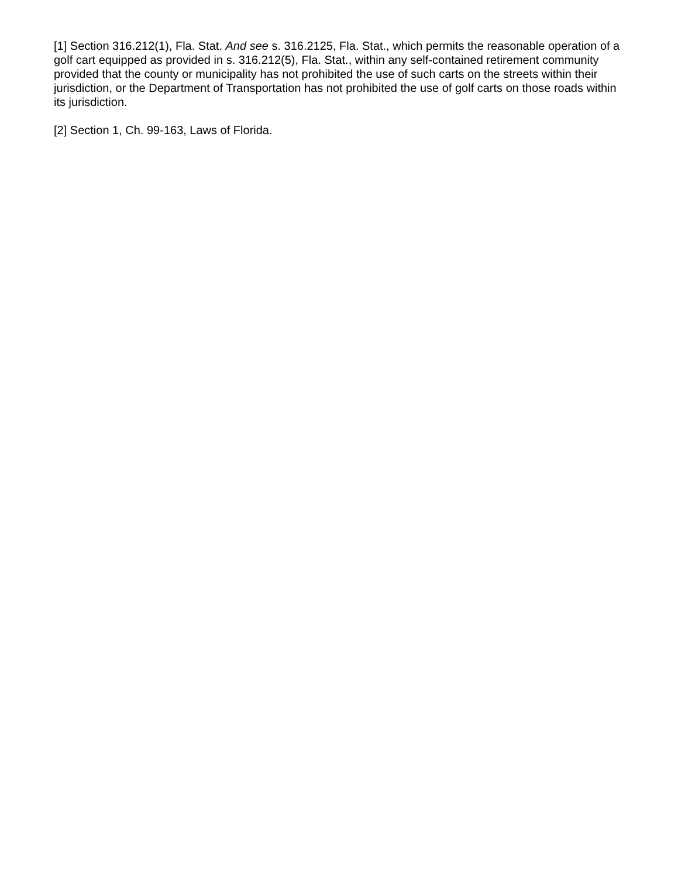[1] Section 316.212(1), Fla. Stat. And see s. 316.2125, Fla. Stat., which permits the reasonable operation of a golf cart equipped as provided in s. 316.212(5), Fla. Stat., within any self-contained retirement community provided that the county or municipality has not prohibited the use of such carts on the streets within their jurisdiction, or the Department of Transportation has not prohibited the use of golf carts on those roads within its jurisdiction.
[2] Section 1, Ch. 99-163, Laws of Florida.